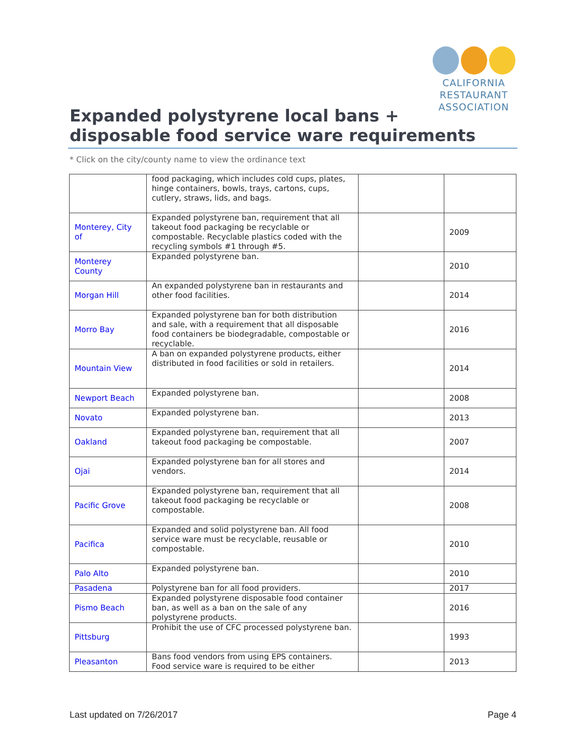CALIFORNIA
RESTAURANT
ASSOCIATION
Expanded polystyrene local bans +
disposable food service ware requirements
* Click on the city/county name to view the ordinance text
| | food packaging, which includes cold cups, plates, hinge containers, bowls, trays, cartons, cups, cutlery, straws, lids, and bags. | | |
| Monterey, City of | Expanded polystyrene ban, requirement that all takeout food packaging be recyclable or compostable. Recyclable plastics coded with the recycling symbols #1 through #5. | | 2009 |
| Monterey County | Expanded polystyrene ban. | | 2010 |
| Morgan Hill | An expanded polystyrene ban in restaurants and other food facilities. | | 2014 |
| Morro Bay | Expanded polystyrene ban for both distribution and sale, with a requirement that all disposable food containers be biodegradable, compostable or recyclable. | | 2016 |
| Mountain View | A ban on expanded polystyrene products, either distributed in food facilities or sold in retailers. | | 2014 |
| Newport Beach | Expanded polystyrene ban. | | 2008 |
| Novato | Expanded polystyrene ban. | | 2013 |
| Oakland | Expanded polystyrene ban, requirement that all takeout food packaging be compostable. | | 2007 |
| Ojai | Expanded polystyrene ban for all stores and vendors. | | 2014 |
| Pacific Grove | Expanded polystyrene ban, requirement that all takeout food packaging be recyclable or compostable. | | 2008 |
| Pacifica | Expanded and solid polystyrene ban. All food service ware must be recyclable, reusable or compostable. | | 2010 |
| Palo Alto | Expanded polystyrene ban. | | 2010 |
| Pasadena | Polystyrene ban for all food providers. | | 2017 |
| Pismo Beach | Expanded polystyrene disposable food container ban, as well as a ban on the sale of any polystyrene products. | | 2016 |
| Pittsburg | Prohibit the use of CFC processed polystyrene ban. | | 1993 |
| Pleasanton | Bans food vendors from using EPS containers. Food service ware is required to be either | | 2013 |
Last updated on 7/26/2017 Page 4